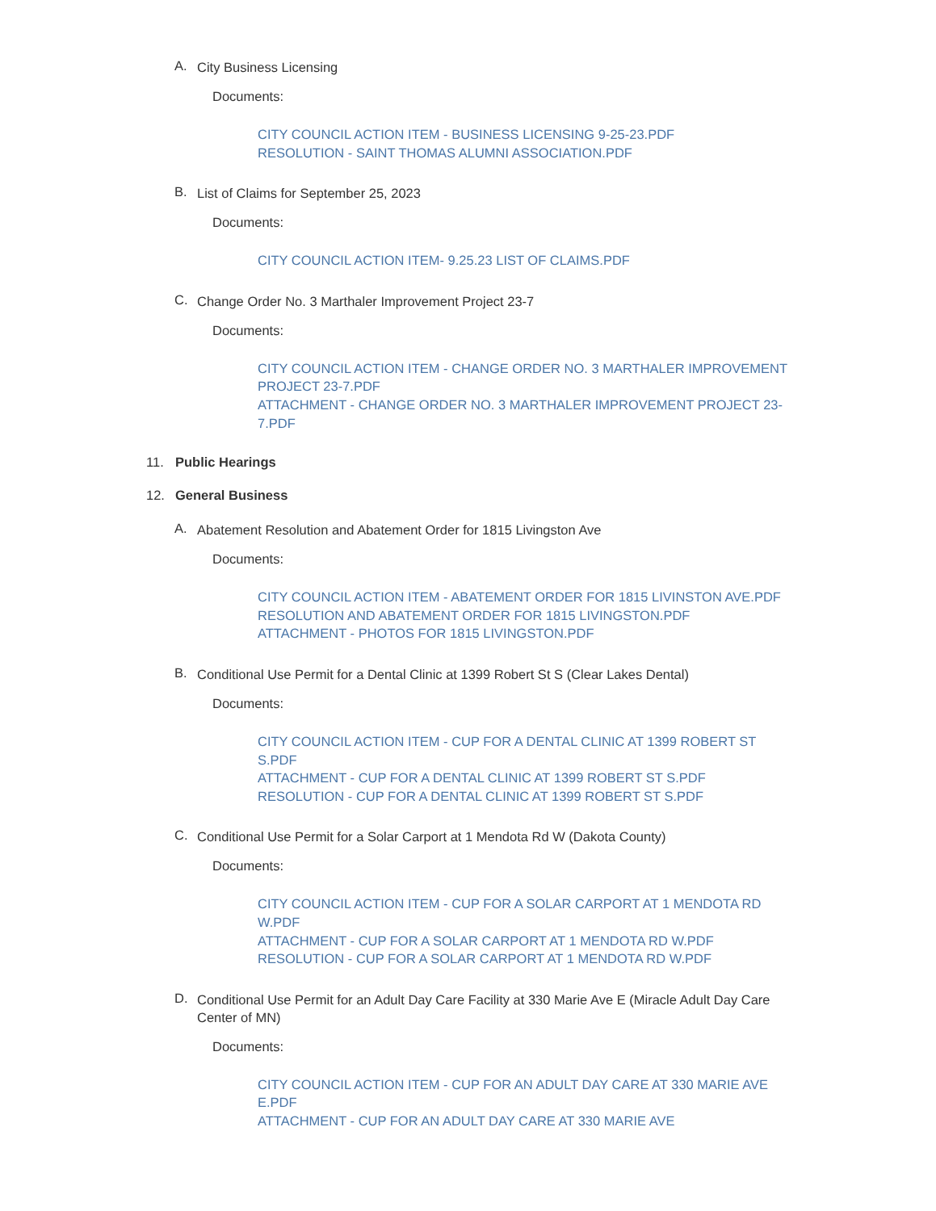A. City Business Licensing
Documents:
CITY COUNCIL ACTION ITEM - BUSINESS LICENSING 9-25-23.PDF
RESOLUTION - SAINT THOMAS ALUMNI ASSOCIATION.PDF
B. List of Claims for September 25, 2023
Documents:
CITY COUNCIL ACTION ITEM- 9.25.23 LIST OF CLAIMS.PDF
C. Change Order No. 3 Marthaler Improvement Project 23-7
Documents:
CITY COUNCIL ACTION ITEM - CHANGE ORDER NO. 3 MARTHALER IMPROVEMENT PROJECT 23-7.PDF
ATTACHMENT - CHANGE ORDER NO. 3 MARTHALER IMPROVEMENT PROJECT 23-7.PDF
11. Public Hearings
12. General Business
A. Abatement Resolution and Abatement Order for 1815 Livingston Ave
Documents:
CITY COUNCIL ACTION ITEM - ABATEMENT ORDER FOR 1815 LIVINSTON AVE.PDF
RESOLUTION AND ABATEMENT ORDER FOR 1815 LIVINGSTON.PDF
ATTACHMENT - PHOTOS FOR 1815 LIVINGSTON.PDF
B. Conditional Use Permit for a Dental Clinic at 1399 Robert St S (Clear Lakes Dental)
Documents:
CITY COUNCIL ACTION ITEM - CUP FOR A DENTAL CLINIC AT 1399 ROBERT ST S.PDF
ATTACHMENT - CUP FOR A DENTAL CLINIC AT 1399 ROBERT ST S.PDF
RESOLUTION - CUP FOR A DENTAL CLINIC AT 1399 ROBERT ST S.PDF
C. Conditional Use Permit for a Solar Carport at 1 Mendota Rd W (Dakota County)
Documents:
CITY COUNCIL ACTION ITEM - CUP FOR A SOLAR CARPORT AT 1 MENDOTA RD W.PDF
ATTACHMENT - CUP FOR A SOLAR CARPORT AT 1 MENDOTA RD W.PDF
RESOLUTION - CUP FOR A SOLAR CARPORT AT 1 MENDOTA RD W.PDF
D. Conditional Use Permit for an Adult Day Care Facility at 330 Marie Ave E (Miracle Adult Day Care Center of MN)
Documents:
CITY COUNCIL ACTION ITEM - CUP FOR AN ADULT DAY CARE AT 330 MARIE AVE E.PDF
ATTACHMENT - CUP FOR AN ADULT DAY CARE AT 330 MARIE AVE